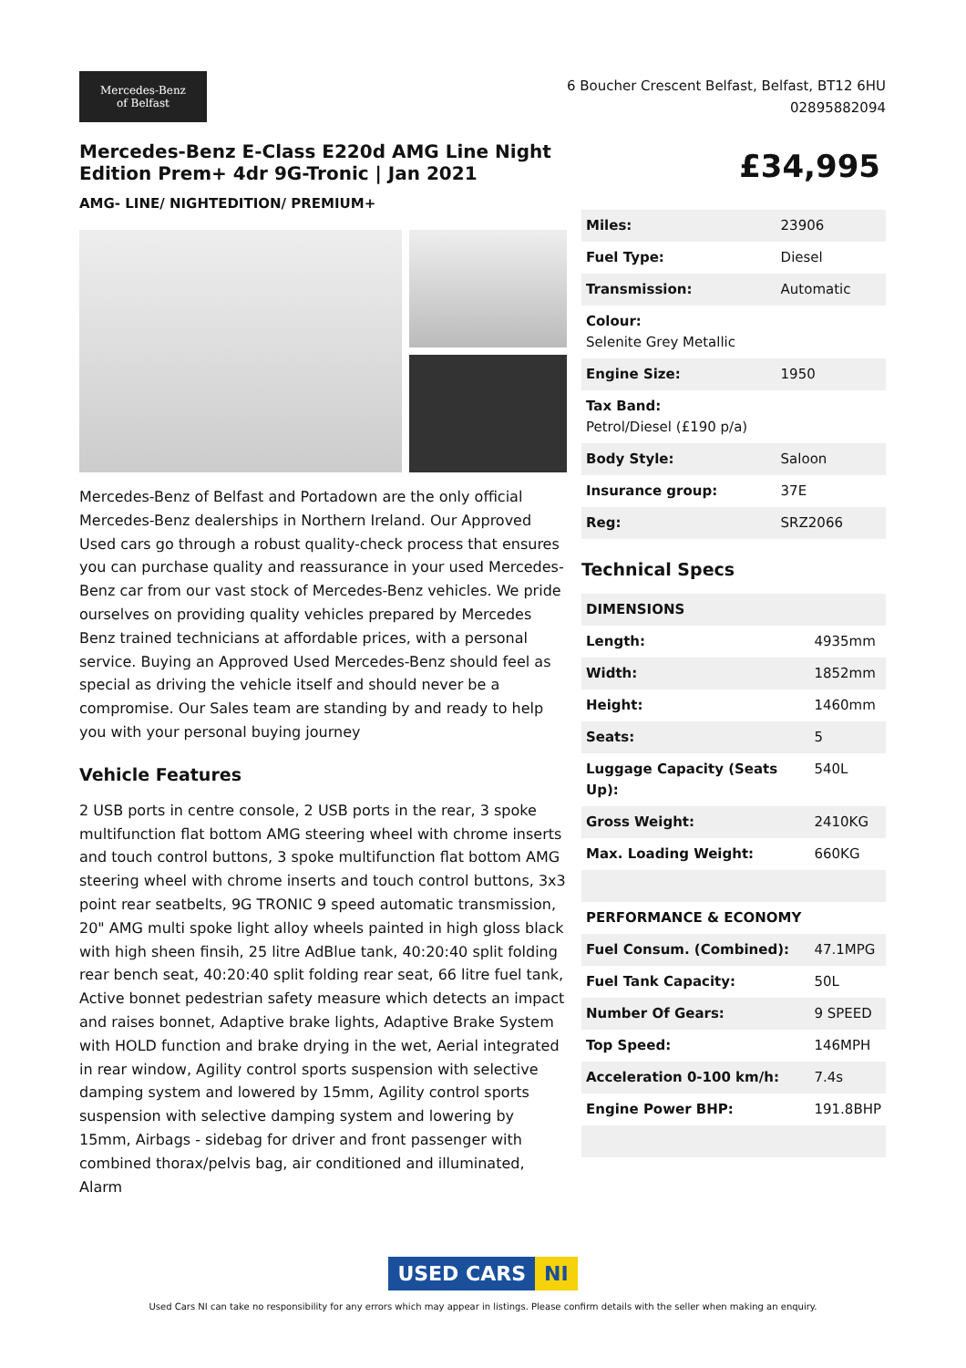Mercedes-Benz
of Belfast
6 Boucher Crescent Belfast, Belfast, BT12 6HU
02895882094
Mercedes-Benz E-Class E220d AMG Line Night Edition Prem+ 4dr 9G-Tronic | Jan 2021
AMG- LINE/ NIGHTEDITION/ PREMIUM+
Mercedes-Benz of Belfast and Portadown are the only official Mercedes-Benz dealerships in Northern Ireland. Our Approved Used cars go through a robust quality-check process that ensures you can purchase quality and reassurance in your used Mercedes-Benz car from our vast stock of Mercedes-Benz vehicles. We pride ourselves on providing quality vehicles prepared by Mercedes Benz trained technicians at affordable prices, with a personal service. Buying an Approved Used Mercedes-Benz should feel as special as driving the vehicle itself and should never be a compromise. Our Sales team are standing by and ready to help you with your personal buying journey
Vehicle Features
2 USB ports in centre console, 2 USB ports in the rear, 3 spoke multifunction flat bottom AMG steering wheel with chrome inserts and touch control buttons, 3 spoke multifunction flat bottom AMG steering wheel with chrome inserts and touch control buttons, 3x3 point rear seatbelts, 9G TRONIC 9 speed automatic transmission, 20" AMG multi spoke light alloy wheels painted in high gloss black with high sheen finsih, 25 litre AdBlue tank, 40:20:40 split folding rear bench seat, 40:20:40 split folding rear seat, 66 litre fuel tank, Active bonnet pedestrian safety measure which detects an impact and raises bonnet, Adaptive brake lights, Adaptive Brake System with HOLD function and brake drying in the wet, Aerial integrated in rear window, Agility control sports suspension with selective damping system and lowered by 15mm, Agility control sports suspension with selective damping system and lowering by 15mm, Airbags - sidebag for driver and front passenger with combined thorax/pelvis bag, air conditioned and illuminated, Alarm
£34,995
| Miles: | 23906 |
| Fuel Type: | Diesel |
| Transmission: | Automatic |
| Colour: Selenite Grey Metallic | |
| Engine Size: | 1950 |
| Tax Band: Petrol/Diesel (£190 p/a) | |
| Body Style: | Saloon |
| Insurance group: | 37E |
| Reg: | SRZ2066 |
Technical Specs
| DIMENSIONS | |
| Length: | 4935mm |
| Width: | 1852mm |
| Height: | 1460mm |
| Seats: | 5 |
| Luggage Capacity (Seats Up): | 540L |
| Gross Weight: | 2410KG |
| Max. Loading Weight: | 660KG |
| PERFORMANCE & ECONOMY | |
| Fuel Consum. (Combined): | 47.1MPG |
| Fuel Tank Capacity: | 50L |
| Number Of Gears: | 9 SPEED |
| Top Speed: | 146MPH |
| Acceleration 0-100 km/h: | 7.4s |
| Engine Power BHP: | 191.8BHP |
USED CARS NI
Used Cars NI can take no responsibility for any errors which may appear in listings. Please confirm details with the seller when making an enquiry.